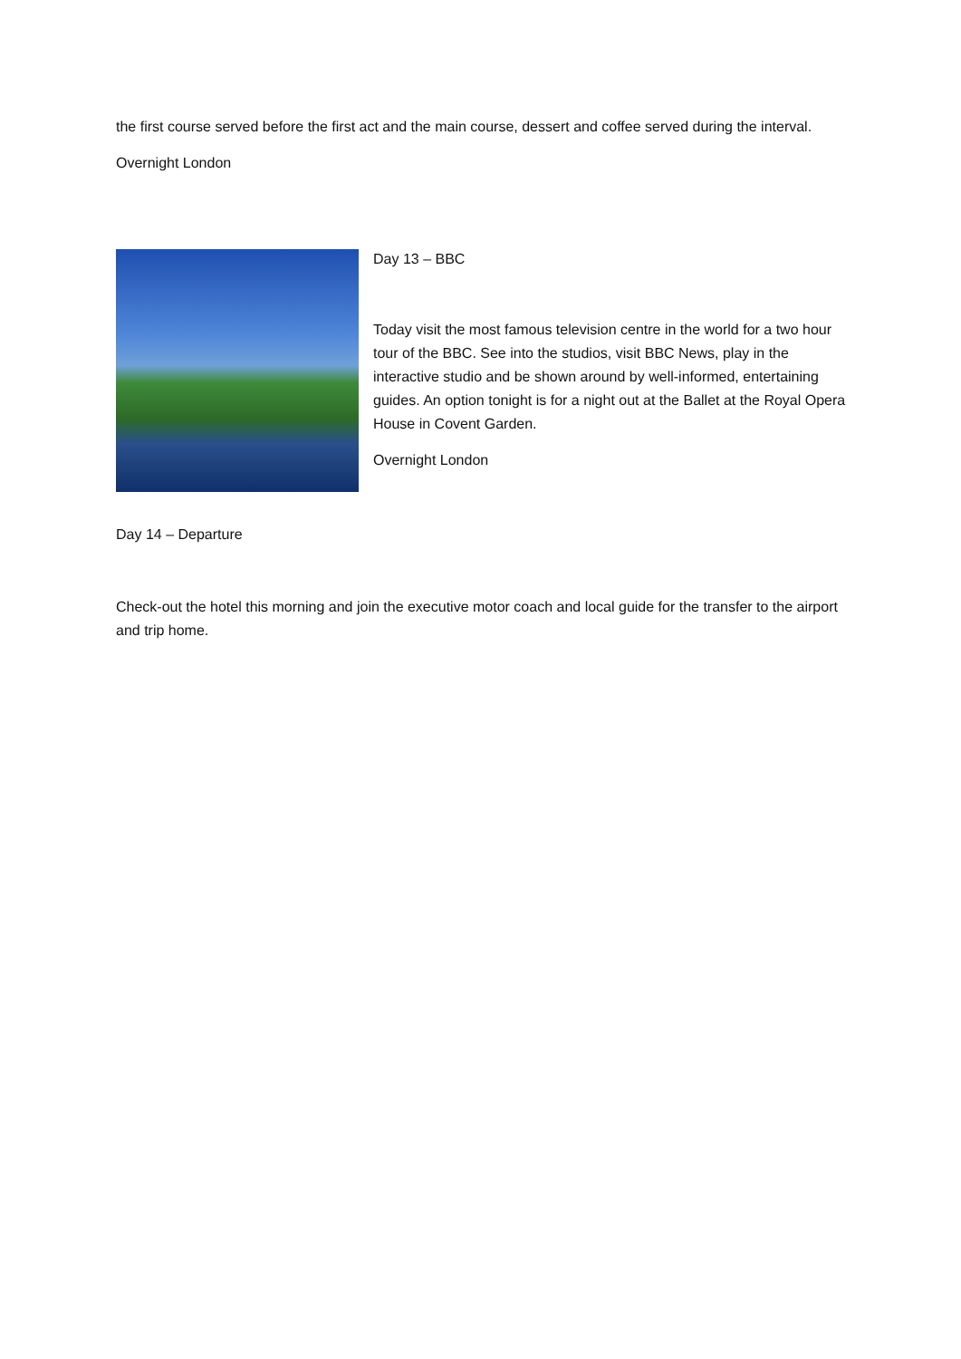the first course served before the first act and the main course, dessert and coffee served during the interval.
Overnight London
Day 13 – BBC
Today visit the most famous television centre in the world for a two hour tour of the BBC. See into the studios, visit BBC News, play in the interactive studio and be shown around by well-informed, entertaining guides. An option tonight is for a night out at the Ballet at the Royal Opera House in Covent Garden.
Overnight London
Day 14 – Departure
Check-out the hotel this morning and join the executive motor coach and local guide for the transfer to the airport and trip home.